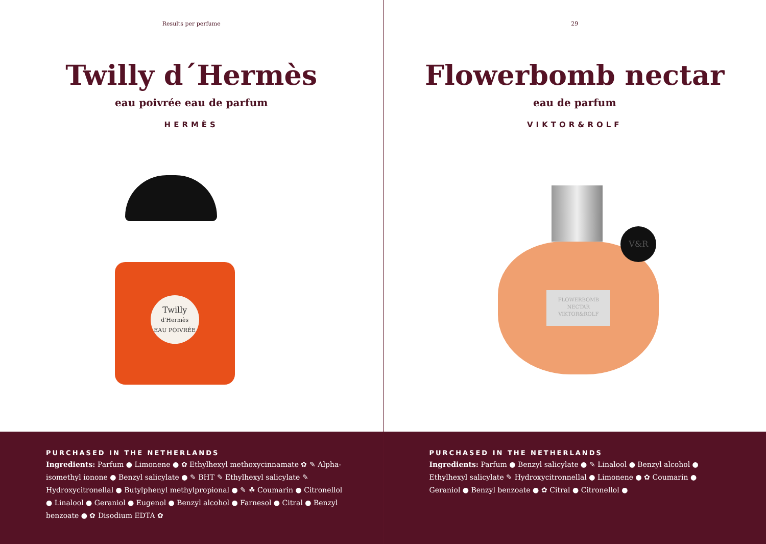Results per perfume
Twilly d´Hermès
eau poivrée eau de parfum
HERMÈS
Twilly
d'Hermès
EAU POIVRÉE
PURCHASED IN THE NETHERLANDS
Ingredients: Parfum ● Limonene ● ✿ Ethylhexyl methoxycinnamate ✿ ✎ Alpha-isomethyl ionone ● Benzyl salicylate ● ✎ BHT ✎ Ethylhexyl salicylate ✎ Hydroxycitronellal ● Butylphenyl methylpropional ● ✎ ☘ Coumarin ● Citronellol ● Linalool ● Geraniol ● Eugenol ● Benzyl alcohol ● Farnesol ● Citral ● Benzyl benzoate ● ✿ Disodium EDTA ✿
29
Flowerbomb nectar
eau de parfum
VIKTOR&ROLF
FLOWERBOMB
NECTAR
VIKTOR&ROLF
V&R
PURCHASED IN THE NETHERLANDS
Ingredients: Parfum ● Benzyl salicylate ● ✎ Linalool ● Benzyl alcohol ● Ethylhexyl salicylate ✎ Hydroxycitronnellal ● Limonene ● ✿ Coumarin ● Geraniol ● Benzyl benzoate ● ✿ Citral ● Citronellol ●